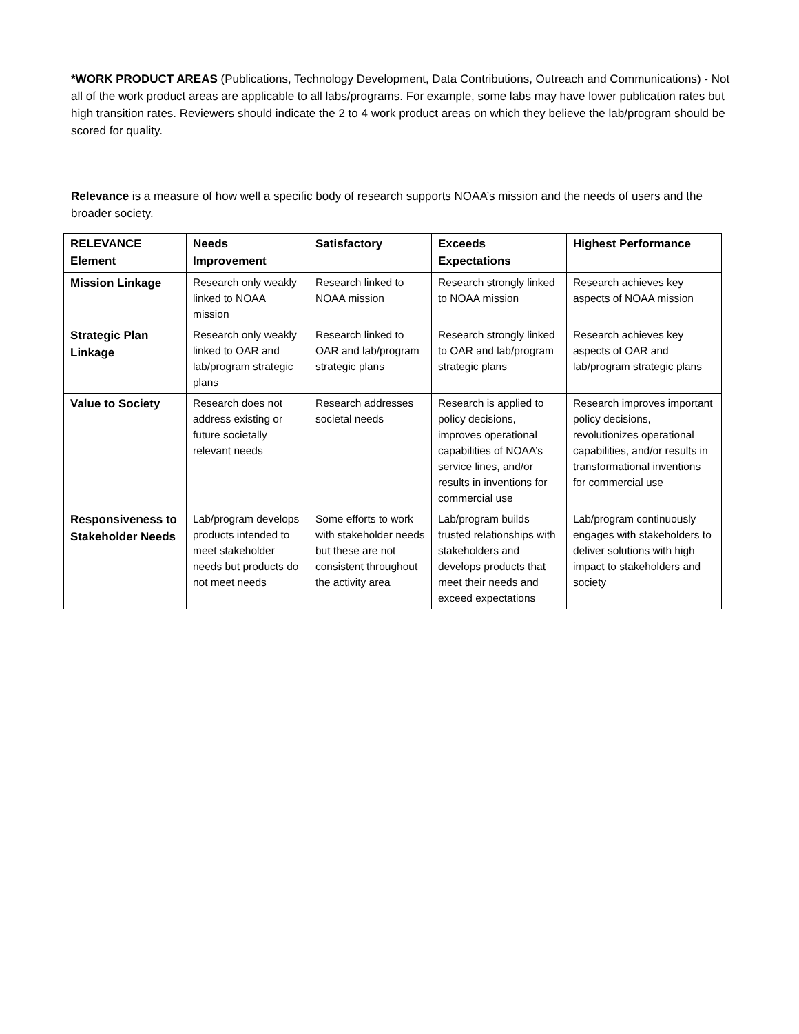*WORK PRODUCT AREAS (Publications, Technology Development, Data Contributions, Outreach and Communications) - Not all of the work product areas are applicable to all labs/programs. For example, some labs may have lower publication rates but high transition rates. Reviewers should indicate the 2 to 4 work product areas on which they believe the lab/program should be scored for quality.
Relevance is a measure of how well a specific body of research supports NOAA’s mission and the needs of users and the broader society.
| RELEVANCE Element | Needs Improvement | Satisfactory | Exceeds Expectations | Highest Performance |
| --- | --- | --- | --- | --- |
| Mission Linkage | Research only weakly linked to NOAA mission | Research linked to NOAA mission | Research strongly linked to NOAA mission | Research achieves key aspects of NOAA mission |
| Strategic Plan Linkage | Research only weakly linked to OAR and lab/program strategic plans | Research linked to OAR and lab/program strategic plans | Research strongly linked to OAR and lab/program strategic plans | Research achieves key aspects of OAR and lab/program strategic plans |
| Value to Society | Research does not address existing or future societally relevant needs | Research addresses societal needs | Research is applied to policy decisions, improves operational capabilities of NOAA’s service lines, and/or results in inventions for commercial use | Research improves important policy decisions, revolutionizes operational capabilities, and/or results in transformational inventions for commercial use |
| Responsiveness to Stakeholder Needs | Lab/program develops products intended to meet stakeholder needs but products do not meet needs | Some efforts to work with stakeholder needs but these are not consistent throughout the activity area | Lab/program builds trusted relationships with stakeholders and develops products that meet their needs and exceed expectations | Lab/program continuously engages with stakeholders to deliver solutions with high impact to stakeholders and society |